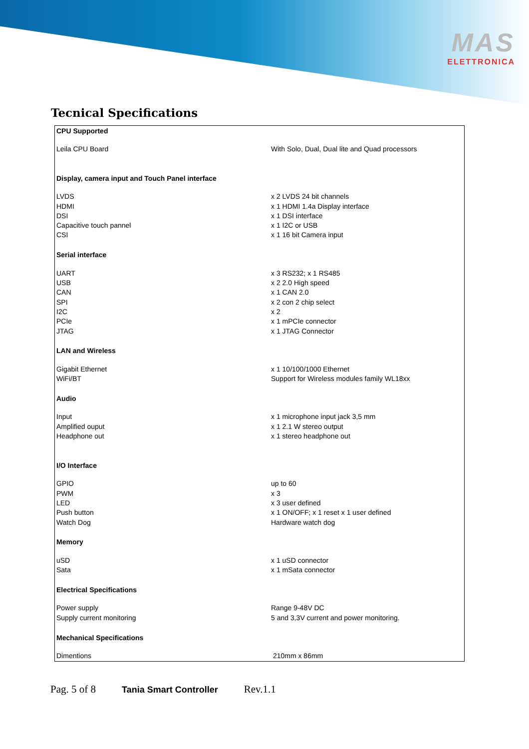MAS
ELETTRONICA
Tecnical Specifications
| CPU Supported | |
| --- | --- |
| Leila CPU Board | With Solo, Dual, Dual lite and Quad processors |
| Display, camera input and Touch Panel interface | |
| LVDS | x 2 LVDS 24 bit channels |
| HDMI | x 1 HDMI 1.4a Display interface |
| DSI | x 1 DSI interface |
| Capacitive touch pannel | x 1 I2C or USB |
| CSI | x 1 16 bit Camera input |
| Serial interface | |
| UART | x 3 RS232; x 1 RS485 |
| USB | x 2 2.0 High speed |
| CAN | x 1 CAN 2.0 |
| SPI | x 2 con 2 chip select |
| I2C | x 2 |
| PCIe | x 1 mPCIe connector |
| JTAG | x 1 JTAG Connector |
| LAN and Wireless | |
| Gigabit Ethernet | x 1 10/100/1000 Ethernet |
| WiFi/BT | Support for Wireless modules family WL18xx |
| Audio | |
| Input | x 1 microphone input jack 3,5 mm |
| Amplified ouput | x 1 2.1 W stereo output |
| Headphone out | x 1 stereo headphone out |
| I/O Interface | |
| GPIO | up to 60 |
| PWM | x 3 |
| LED | x 3 user defined |
| Push button | x 1 ON/OFF; x 1 reset x 1 user defined |
| Watch Dog | Hardware watch dog |
| Memory | |
| uSD | x 1 uSD connector |
| Sata | x 1 mSata connector |
| Electrical Specifications | |
| Power supply | Range 9-48V DC |
| Supply current monitoring | 5 and 3,3V current and power monitoring. |
| Mechanical Specifications | |
| Dimentions | 210mm x 86mm |
Pag. 5 of 8 Tania Smart Controller Rev.1.1